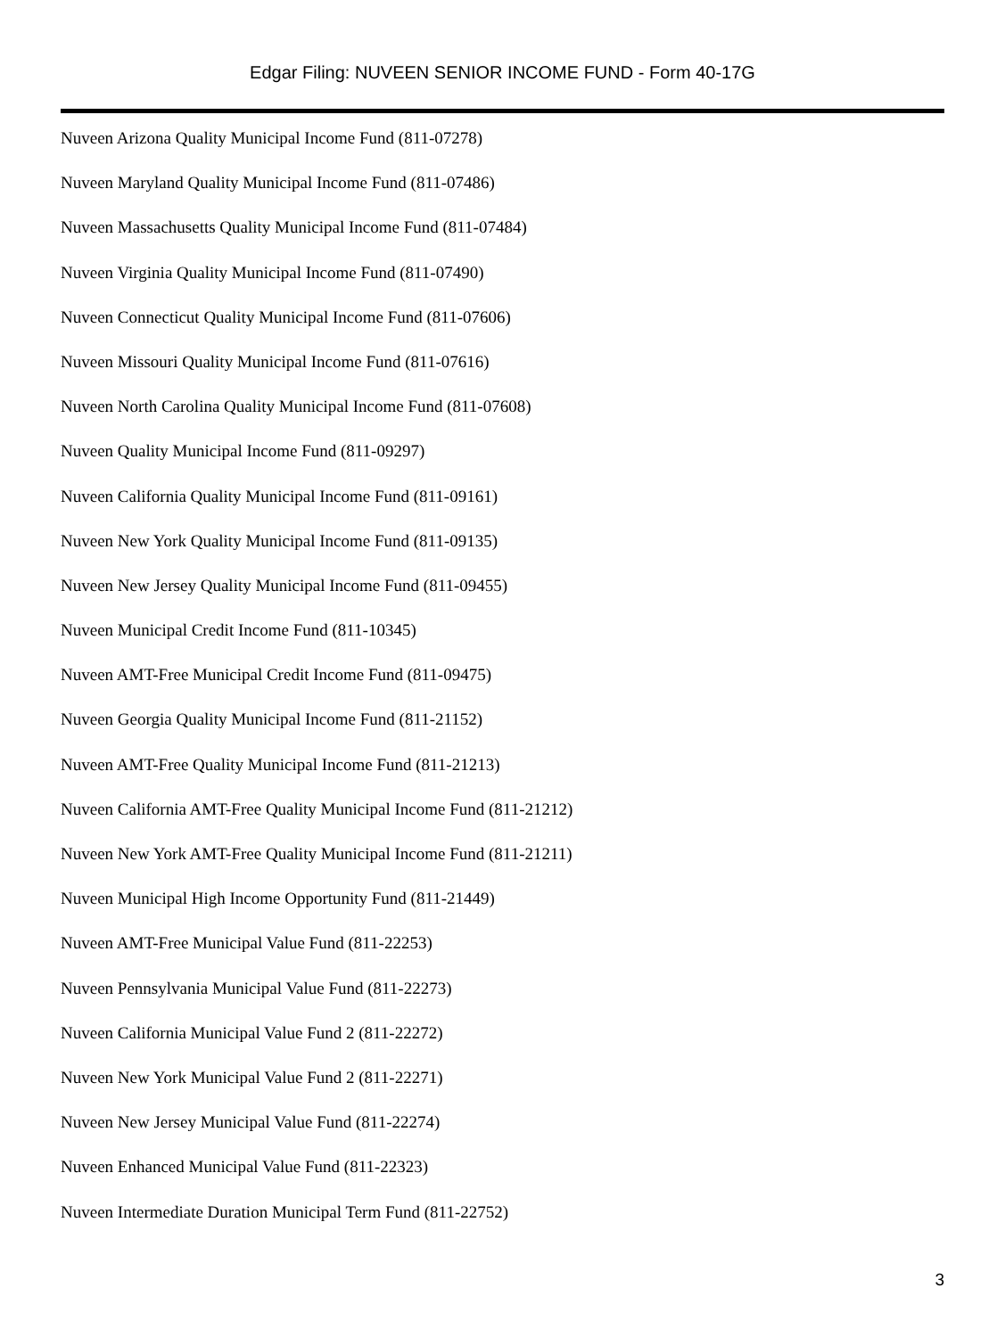Edgar Filing: NUVEEN SENIOR INCOME FUND - Form 40-17G
Nuveen Arizona Quality Municipal Income Fund (811-07278)
Nuveen Maryland Quality Municipal Income Fund (811-07486)
Nuveen Massachusetts Quality Municipal Income Fund (811-07484)
Nuveen Virginia Quality Municipal Income Fund (811-07490)
Nuveen Connecticut Quality Municipal Income Fund (811-07606)
Nuveen Missouri Quality Municipal Income Fund (811-07616)
Nuveen North Carolina Quality Municipal Income Fund (811-07608)
Nuveen Quality Municipal Income Fund (811-09297)
Nuveen California Quality Municipal Income Fund (811-09161)
Nuveen New York Quality Municipal Income Fund (811-09135)
Nuveen New Jersey Quality Municipal Income Fund (811-09455)
Nuveen Municipal Credit Income Fund (811-10345)
Nuveen AMT-Free Municipal Credit Income Fund (811-09475)
Nuveen Georgia Quality Municipal Income Fund (811-21152)
Nuveen AMT-Free Quality Municipal Income Fund (811-21213)
Nuveen California AMT-Free Quality Municipal Income Fund (811-21212)
Nuveen New York AMT-Free Quality Municipal Income Fund (811-21211)
Nuveen Municipal High Income Opportunity Fund (811-21449)
Nuveen AMT-Free Municipal Value Fund (811-22253)
Nuveen Pennsylvania Municipal Value Fund (811-22273)
Nuveen California Municipal Value Fund 2 (811-22272)
Nuveen New York Municipal Value Fund 2 (811-22271)
Nuveen New Jersey Municipal Value Fund (811-22274)
Nuveen Enhanced Municipal Value Fund (811-22323)
Nuveen Intermediate Duration Municipal Term Fund (811-22752)
3